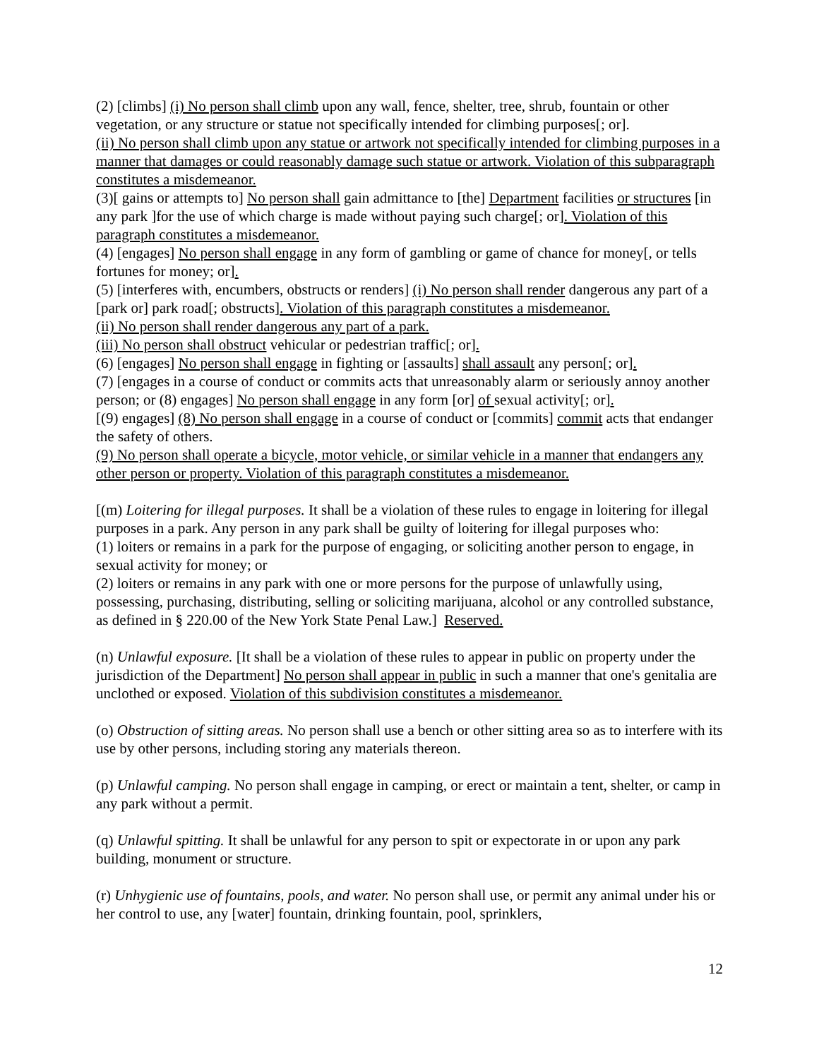(2) [climbs] (i) No person shall climb upon any wall, fence, shelter, tree, shrub, fountain or other vegetation, or any structure or statue not specifically intended for climbing purposes[; or].
(ii) No person shall climb upon any statue or artwork not specifically intended for climbing purposes in a manner that damages or could reasonably damage such statue or artwork. Violation of this subparagraph constitutes a misdemeanor.
(3)[ gains or attempts to] No person shall gain admittance to [the] Department facilities or structures [in any park ]for the use of which charge is made without paying such charge[; or]. Violation of this paragraph constitutes a misdemeanor.
(4) [engages] No person shall engage in any form of gambling or game of chance for money[, or tells fortunes for money; or].
(5) [interferes with, encumbers, obstructs or renders] (i) No person shall render dangerous any part of a [park or] park road[; obstructs]. Violation of this paragraph constitutes a misdemeanor.
(ii) No person shall render dangerous any part of a park.
(iii) No person shall obstruct vehicular or pedestrian traffic[; or].
(6) [engages] No person shall engage in fighting or [assaults] shall assault any person[; or].
(7) [engages in a course of conduct or commits acts that unreasonably alarm or seriously annoy another person; or (8) engages] No person shall engage in any form [or] of sexual activity[; or].
[(9) engages] (8) No person shall engage in a course of conduct or [commits] commit acts that endanger the safety of others.
(9) No person shall operate a bicycle, motor vehicle, or similar vehicle in a manner that endangers any other person or property. Violation of this paragraph constitutes a misdemeanor.
[(m) Loitering for illegal purposes. It shall be a violation of these rules to engage in loitering for illegal purposes in a park. Any person in any park shall be guilty of loitering for illegal purposes who:
(1) loiters or remains in a park for the purpose of engaging, or soliciting another person to engage, in sexual activity for money; or
(2) loiters or remains in any park with one or more persons for the purpose of unlawfully using, possessing, purchasing, distributing, selling or soliciting marijuana, alcohol or any controlled substance, as defined in § 220.00 of the New York State Penal Law.] Reserved.
(n) Unlawful exposure. [It shall be a violation of these rules to appear in public on property under the jurisdiction of the Department] No person shall appear in public in such a manner that one's genitalia are unclothed or exposed. Violation of this subdivision constitutes a misdemeanor.
(o) Obstruction of sitting areas. No person shall use a bench or other sitting area so as to interfere with its use by other persons, including storing any materials thereon.
(p) Unlawful camping. No person shall engage in camping, or erect or maintain a tent, shelter, or camp in any park without a permit.
(q) Unlawful spitting. It shall be unlawful for any person to spit or expectorate in or upon any park building, monument or structure.
(r) Unhygienic use of fountains, pools, and water. No person shall use, or permit any animal under his or her control to use, any [water] fountain, drinking fountain, pool, sprinklers,
12